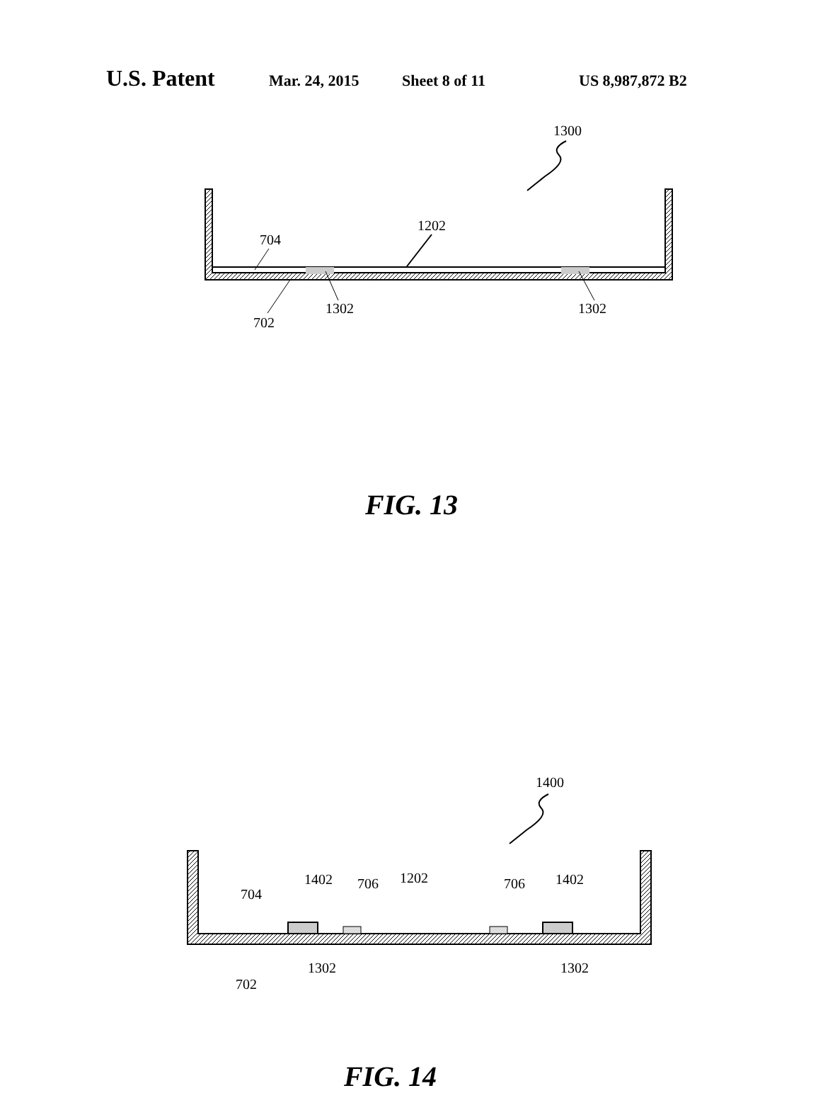U.S. Patent Mar. 24, 2015 Sheet 8 of 11 US 8,987,872 B2
1300
704
1202
702
1302
1302
FIG. 13
1400
704
1402
706
1202
706
1402
702
1302
1302
FIG. 14